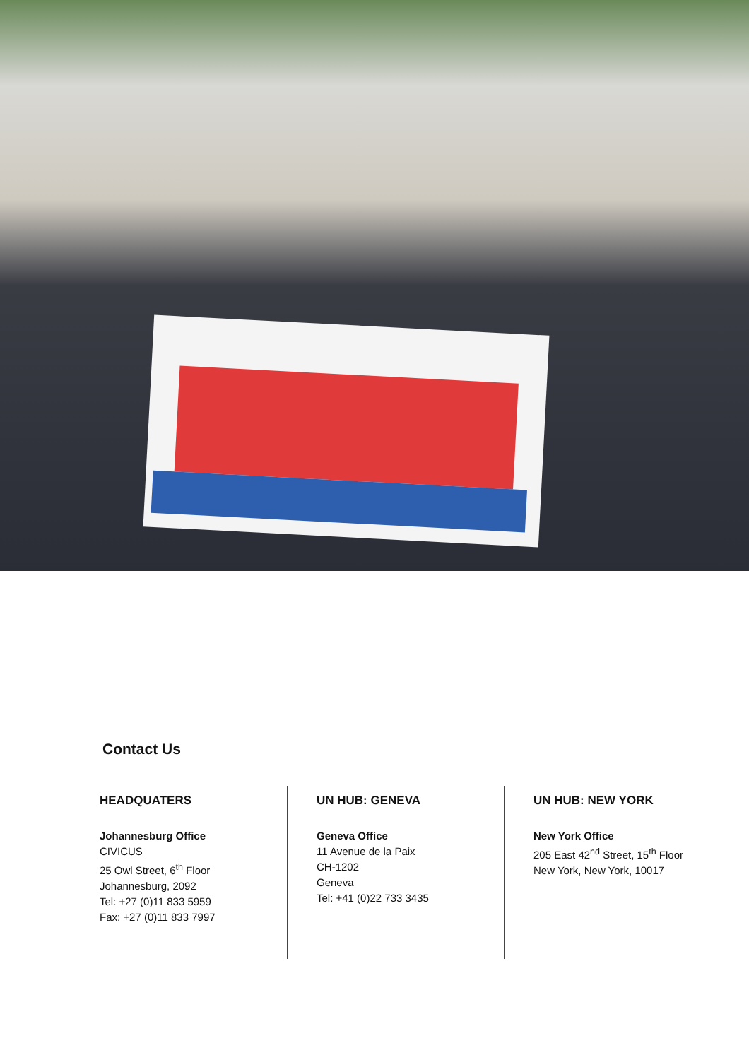Contact Us
HEADQUATERS
Johannesburg Office
CIVICUS
25 Owl Street, 6<sup>th</sup> Floor
Johannesburg, 2092
Tel: +27 (0)11 833 5959
Fax: +27 (0)11 833 7997
UN HUB: GENEVA
Geneva Office
11 Avenue de la Paix
CH-1202
Geneva
Tel: +41 (0)22 733 3435
UN HUB: NEW YORK
New York Office
205 East 42<sup>nd</sup> Street, 15<sup>th</sup> Floor
New York, New York, 10017